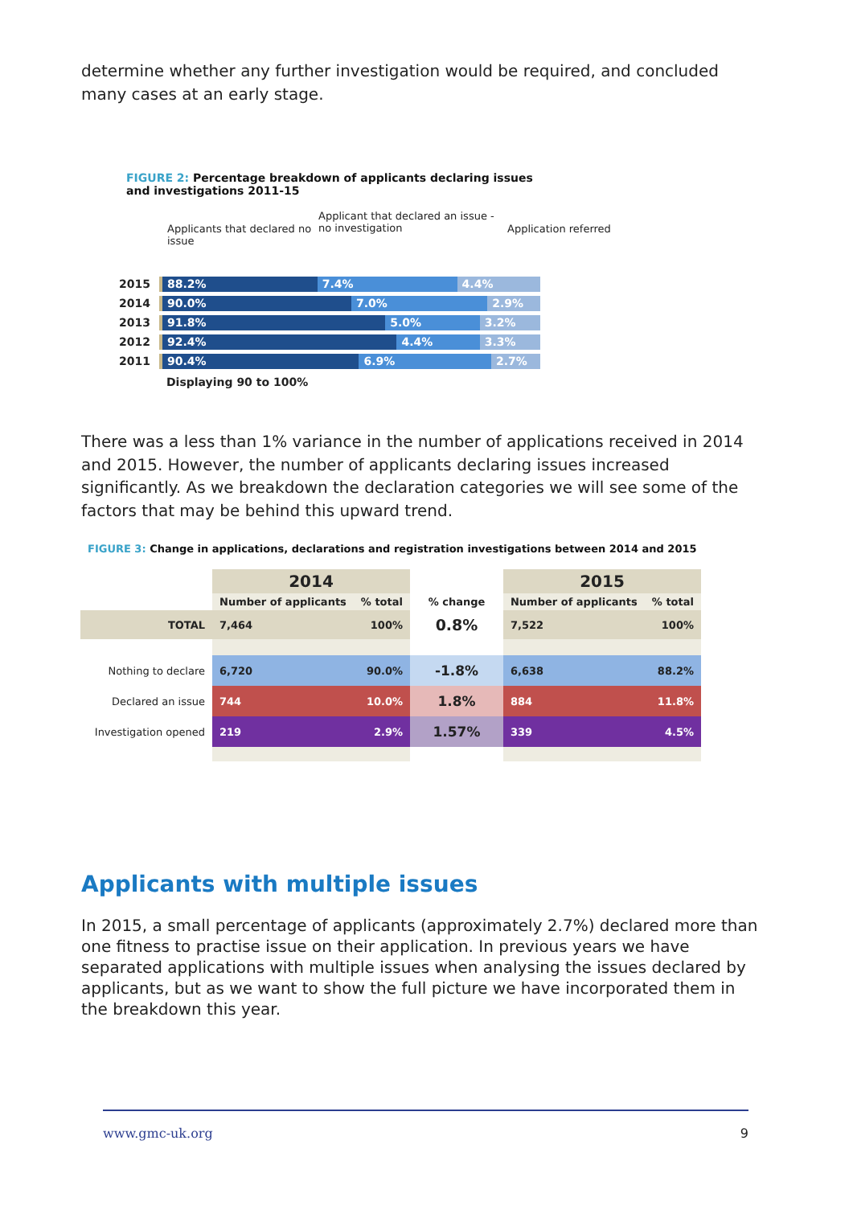determine whether any further investigation would be required, and concluded many cases at an early stage.
FIGURE 2: Percentage breakdown of applicants declaring issues and investigations 2011-15
Applicants that declared no issue
Applicant that declared an issue - no investigation
Application referred
2015
88.2% 7.4% 4.4%
2014
90.0% 7.0% 2.9%
2013
91.8% 5.0% 3.2%
2012
92.4% 4.4% 3.3%
2011
90.4% 6.9% 2.7%
Displaying 90 to 100%
There was a less than 1% variance in the number of applications received in 2014 and 2015. However, the number of applicants declaring issues increased significantly. As we breakdown the declaration categories we will see some of the factors that may be behind this upward trend.
FIGURE 3: Change in applications, declarations and registration investigations between 2014 and 2015
| | 2014 | | | 2015 | |
| --- | --- | --- | --- | --- | --- |
| | Number of applicants | % total | % change | Number of applicants | % total |
| TOTAL | 7,464 | 100% | 0.8% | 7,522 | 100% |
| Nothing to declare | 6,720 | 90.0% | -1.8% | 6,638 | 88.2% |
| Declared an issue | 744 | 10.0% | 1.8% | 884 | 11.8% |
| Investigation opened | 219 | 2.9% | 1.57% | 339 | 4.5% |
Applicants with multiple issues
In 2015, a small percentage of applicants (approximately 2.7%) declared more than one fitness to practise issue on their application. In previous years we have separated applications with multiple issues when analysing the issues declared by applicants, but as we want to show the full picture we have incorporated them in the breakdown this year.
www.gmc-uk.org 9